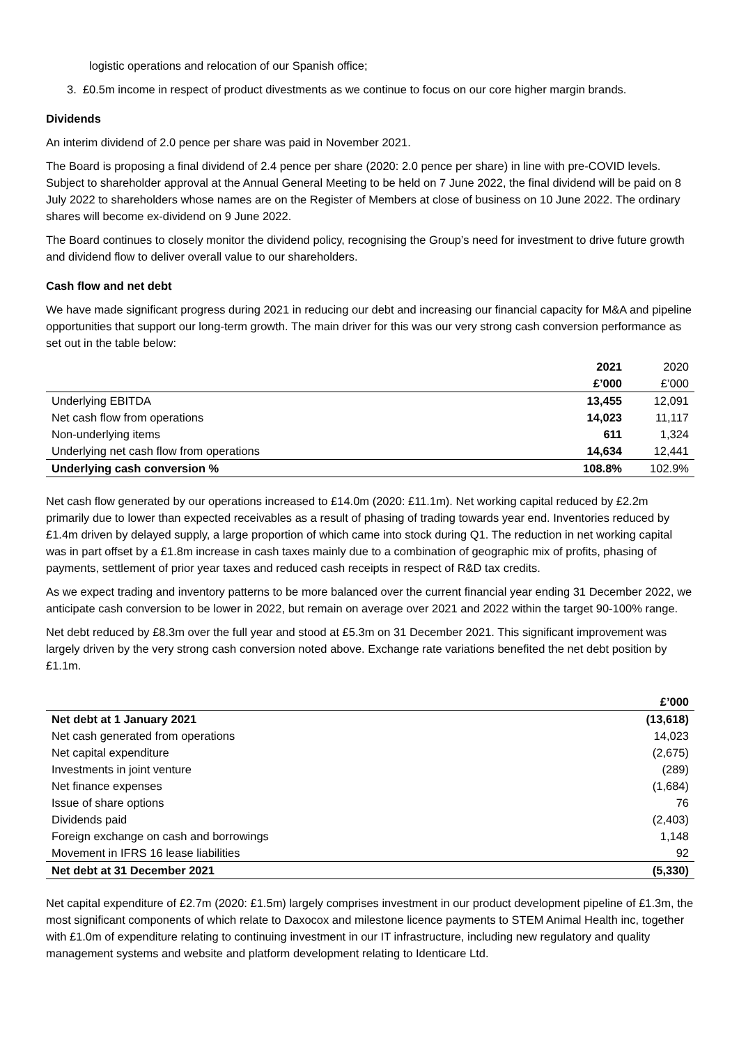logistic operations and relocation of our Spanish office;
3. £0.5m income in respect of product divestments as we continue to focus on our core higher margin brands.
Dividends
An interim dividend of 2.0 pence per share was paid in November 2021.
The Board is proposing a final dividend of 2.4 pence per share (2020: 2.0 pence per share) in line with pre-COVID levels. Subject to shareholder approval at the Annual General Meeting to be held on 7 June 2022, the final dividend will be paid on 8 July 2022 to shareholders whose names are on the Register of Members at close of business on 10 June 2022. The ordinary shares will become ex-dividend on 9 June 2022.
The Board continues to closely monitor the dividend policy, recognising the Group’s need for investment to drive future growth and dividend flow to deliver overall value to our shareholders.
Cash flow and net debt
We have made significant progress during 2021 in reducing our debt and increasing our financial capacity for M&A and pipeline opportunities that support our long-term growth. The main driver for this was our very strong cash conversion performance as set out in the table below:
| | 2021 | 2020 |
| --- | --- | --- |
| | £’000 | £’000 |
| Underlying EBITDA | 13,455 | 12,091 |
| Net cash flow from operations | 14,023 | 11,117 |
| Non-underlying items | 611 | 1,324 |
| Underlying net cash flow from operations | 14,634 | 12,441 |
| Underlying cash conversion % | 108.8% | 102.9% |
Net cash flow generated by our operations increased to £14.0m (2020: £11.1m). Net working capital reduced by £2.2m primarily due to lower than expected receivables as a result of phasing of trading towards year end. Inventories reduced by £1.4m driven by delayed supply, a large proportion of which came into stock during Q1. The reduction in net working capital was in part offset by a £1.8m increase in cash taxes mainly due to a combination of geographic mix of profits, phasing of payments, settlement of prior year taxes and reduced cash receipts in respect of R&D tax credits.
As we expect trading and inventory patterns to be more balanced over the current financial year ending 31 December 2022, we anticipate cash conversion to be lower in 2022, but remain on average over 2021 and 2022 within the target 90-100% range.
Net debt reduced by £8.3m over the full year and stood at £5.3m on 31 December 2021. This significant improvement was largely driven by the very strong cash conversion noted above. Exchange rate variations benefited the net debt position by £1.1m.
| | £’000 |
| --- | --- |
| Net debt at 1 January 2021 | (13,618) |
| Net cash generated from operations | 14,023 |
| Net capital expenditure | (2,675) |
| Investments in joint venture | (289) |
| Net finance expenses | (1,684) |
| Issue of share options | 76 |
| Dividends paid | (2,403) |
| Foreign exchange on cash and borrowings | 1,148 |
| Movement in IFRS 16 lease liabilities | 92 |
| Net debt at 31 December 2021 | (5,330) |
Net capital expenditure of £2.7m (2020: £1.5m) largely comprises investment in our product development pipeline of £1.3m, the most significant components of which relate to Daxocox and milestone licence payments to STEM Animal Health inc, together with £1.0m of expenditure relating to continuing investment in our IT infrastructure, including new regulatory and quality management systems and website and platform development relating to Identicare Ltd.